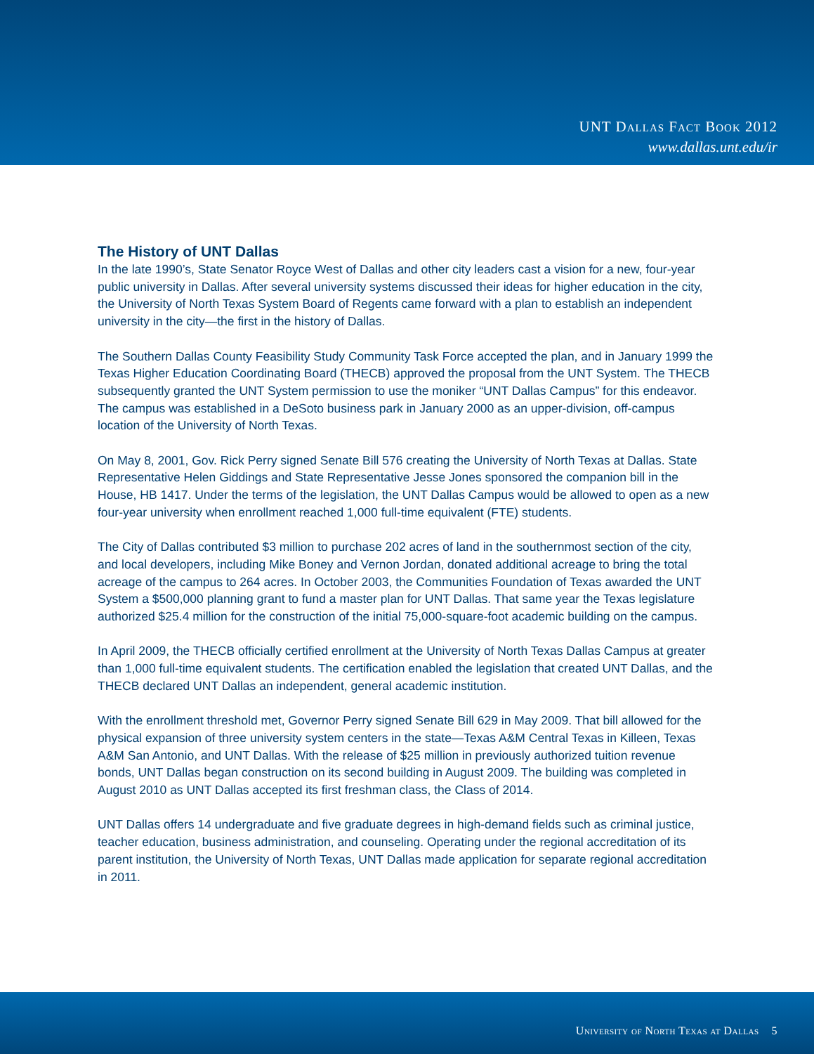UNT Dallas Fact Book 2012
www.dallas.unt.edu/ir
The History of UNT Dallas
In the late 1990’s, State Senator Royce West of Dallas and other city leaders cast a vision for a new, four-year public university in Dallas. After several university systems discussed their ideas for higher education in the city, the University of North Texas System Board of Regents came forward with a plan to establish an independent university in the city—the first in the history of Dallas.
The Southern Dallas County Feasibility Study Community Task Force accepted the plan, and in January 1999 the Texas Higher Education Coordinating Board (THECB) approved the proposal from the UNT System. The THECB subsequently granted the UNT System permission to use the moniker “UNT Dallas Campus” for this endeavor. The campus was established in a DeSoto business park in January 2000 as an upper-division, off-campus location of the University of North Texas.
On May 8, 2001, Gov. Rick Perry signed Senate Bill 576 creating the University of North Texas at Dallas. State Representative Helen Giddings and State Representative Jesse Jones sponsored the companion bill in the House, HB 1417. Under the terms of the legislation, the UNT Dallas Campus would be allowed to open as a new four-year university when enrollment reached 1,000 full-time equivalent (FTE) students.
The City of Dallas contributed $3 million to purchase 202 acres of land in the southernmost section of the city, and local developers, including Mike Boney and Vernon Jordan, donated additional acreage to bring the total acreage of the campus to 264 acres. In October 2003, the Communities Foundation of Texas awarded the UNT System a $500,000 planning grant to fund a master plan for UNT Dallas. That same year the Texas legislature authorized $25.4 million for the construction of the initial 75,000-square-foot academic building on the campus.
In April 2009, the THECB officially certified enrollment at the University of North Texas Dallas Campus at greater than 1,000 full-time equivalent students. The certification enabled the legislation that created UNT Dallas, and the THECB declared UNT Dallas an independent, general academic institution.
With the enrollment threshold met, Governor Perry signed Senate Bill 629 in May 2009. That bill allowed for the physical expansion of three university system centers in the state—Texas A&M Central Texas in Killeen, Texas A&M San Antonio, and UNT Dallas. With the release of $25 million in previously authorized tuition revenue bonds, UNT Dallas began construction on its second building in August 2009. The building was completed in August 2010 as UNT Dallas accepted its first freshman class, the Class of 2014.
UNT Dallas offers 14 undergraduate and five graduate degrees in high-demand fields such as criminal justice, teacher education, business administration, and counseling. Operating under the regional accreditation of its parent institution, the University of North Texas, UNT Dallas made application for separate regional accreditation in 2011.
University of North Texas at Dallas 5